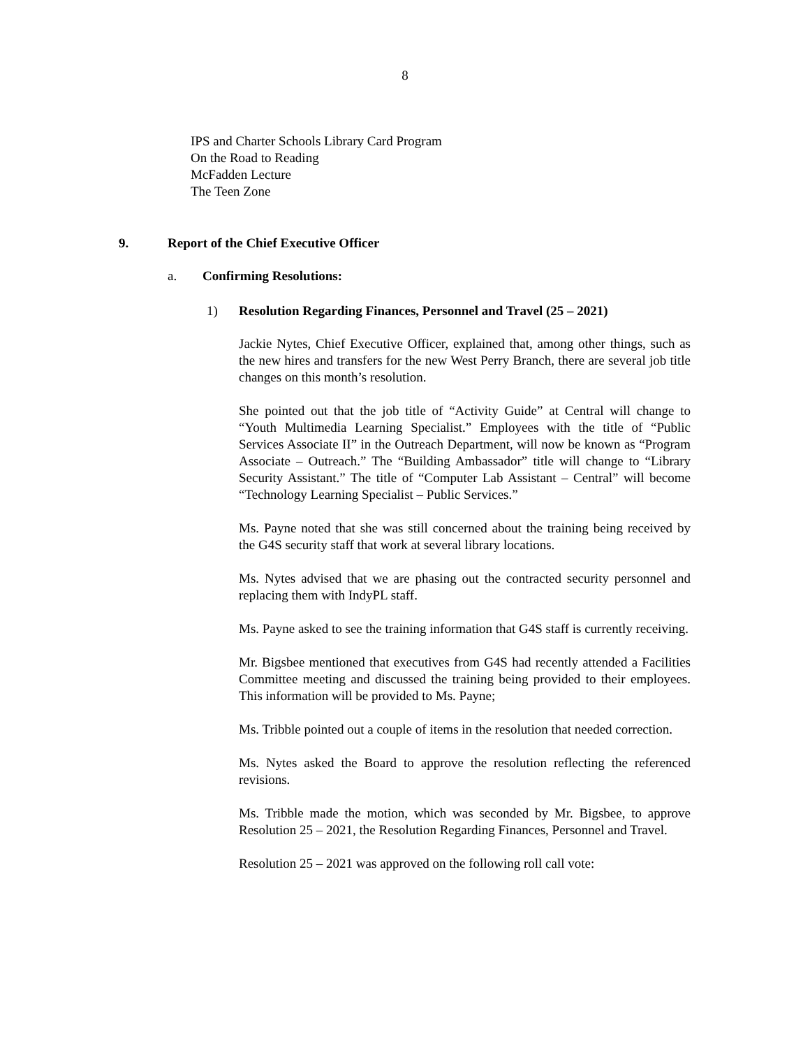8
IPS and Charter Schools Library Card Program
On the Road to Reading
McFadden Lecture
The Teen Zone
9. Report of the Chief Executive Officer
a. Confirming Resolutions:
1) Resolution Regarding Finances, Personnel and Travel (25 – 2021)
Jackie Nytes, Chief Executive Officer, explained that, among other things, such as the new hires and transfers for the new West Perry Branch, there are several job title changes on this month’s resolution.
She pointed out that the job title of “Activity Guide” at Central will change to “Youth Multimedia Learning Specialist.” Employees with the title of “Public Services Associate II” in the Outreach Department, will now be known as “Program Associate – Outreach.” The “Building Ambassador” title will change to “Library Security Assistant.” The title of “Computer Lab Assistant – Central” will become “Technology Learning Specialist – Public Services.”
Ms. Payne noted that she was still concerned about the training being received by the G4S security staff that work at several library locations.
Ms. Nytes advised that we are phasing out the contracted security personnel and replacing them with IndyPL staff.
Ms. Payne asked to see the training information that G4S staff is currently receiving.
Mr. Bigsbee mentioned that executives from G4S had recently attended a Facilities Committee meeting and discussed the training being provided to their employees. This information will be provided to Ms. Payne;
Ms. Tribble pointed out a couple of items in the resolution that needed correction.
Ms. Nytes asked the Board to approve the resolution reflecting the referenced revisions.
Ms. Tribble made the motion, which was seconded by Mr. Bigsbee, to approve Resolution 25 – 2021, the Resolution Regarding Finances, Personnel and Travel.
Resolution 25 – 2021 was approved on the following roll call vote: